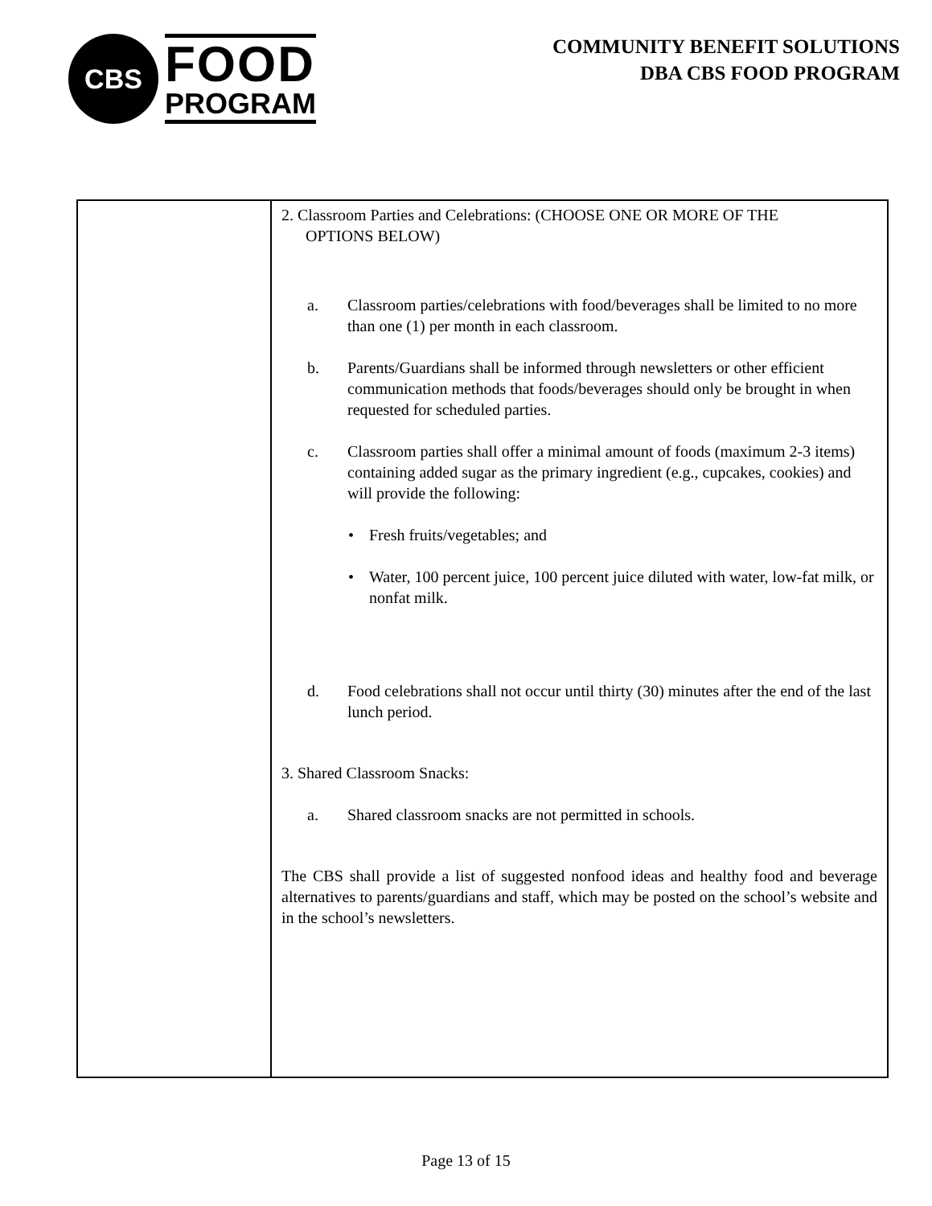CBS
FOOD
PROGRAM
COMMUNITY BENEFIT SOLUTIONS
DBA CBS FOOD PROGRAM
| | 2. Classroom Parties and Celebrations: (CHOOSE ONE OR MORE OF THE OPTIONS BELOW) a. Classroom parties/celebrations with food/beverages shall be limited to no more than one (1) per month in each classroom. b. Parents/Guardians shall be informed through newsletters or other efficient communication methods that foods/beverages should only be brought in when requested for scheduled parties. c. Classroom parties shall offer a minimal amount of foods (maximum 2-3 items) containing added sugar as the primary ingredient (e.g., cupcakes, cookies) and will provide the following: • Fresh fruits/vegetables; and • Water, 100 percent juice, 100 percent juice diluted with water, low-fat milk, or nonfat milk. d. Food celebrations shall not occur until thirty (30) minutes after the end of the last lunch period. 3. Shared Classroom Snacks: a. Shared classroom snacks are not permitted in schools. The CBS shall provide a list of suggested nonfood ideas and healthy food and beverage alternatives to parents/guardians and staff, which may be posted on the school’s website and in the school’s newsletters. |
Page 13 of 15